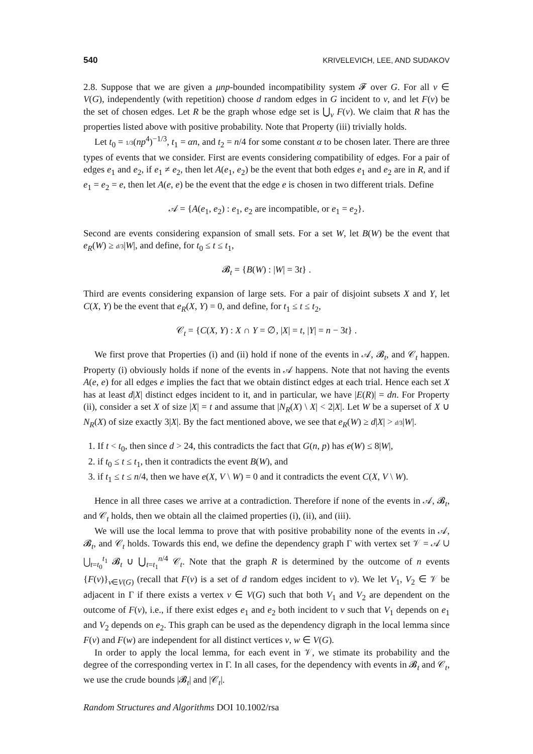540 KRIVELEVICH, LEE, AND SUDAKOV
2.8. Suppose that we are given a μnp-bounded incompatibility system 𝓕 over G. For all v ∈ V(G), independently (with repetition) choose d random edges in G incident to v, and let F(v) be the set of chosen edges. Let R be the graph whose edge set is ⋃<sub>v</sub> F(v). We claim that R has the properties listed above with positive probability. Note that Property (iii) trivially holds.
Let t<sub>0</sub> = 1/3(np<sup>4</sup>)<sup>−1/3</sup>, t<sub>1</sub> = αn, and t<sub>2</sub> = n/4 for some constant α to be chosen later. There are three types of events that we consider. First are events considering compatibility of edges. For a pair of edges e<sub>1</sub> and e<sub>2</sub>, if e<sub>1</sub> ≠ e<sub>2</sub>, then let A(e<sub>1</sub>, e<sub>2</sub>) be the event that both edges e<sub>1</sub> and e<sub>2</sub> are in R, and if e<sub>1</sub> = e<sub>2</sub> = e, then let A(e, e) be the event that the edge e is chosen in two different trials. Define
𝒜 = {A(e<sub>1</sub>, e<sub>2</sub>) : e<sub>1</sub>, e<sub>2</sub> are incompatible, or e<sub>1</sub> = e<sub>2</sub>}.
Second are events considering expansion of small sets. For a set W, let B(W) be the event that e<sub>R</sub>(W) ≥ d/3|W|, and define, for t<sub>0</sub> ≤ t ≤ t<sub>1</sub>,
𝓑<sub>t</sub> = {B(W) : |W| = 3t} .
Third are events considering expansion of large sets. For a pair of disjoint subsets X and Y, let C(X, Y) be the event that e<sub>R</sub>(X, Y) = 0, and define, for t<sub>1</sub> ≤ t ≤ t<sub>2</sub>,
𝒞<sub>t</sub> = {C(X, Y) : X ∩ Y = ∅, |X| = t, |Y| = n − 3t} .
We first prove that Properties (i) and (ii) hold if none of the events in 𝒜, 𝓑<sub>t</sub>, and 𝒞<sub>t</sub> happen. Property (i) obviously holds if none of the events in 𝒜 happens. Note that not having the events A(e, e) for all edges e implies the fact that we obtain distinct edges at each trial. Hence each set X has at least d|X| distinct edges incident to it, and in particular, we have |E(R)| = dn. For Property (ii), consider a set X of size |X| = t and assume that |N<sub>R</sub>(X) \ X| < 2|X|. Let W be a superset of X ∪ N<sub>R</sub>(X) of size exactly 3|X|. By the fact mentioned above, we see that e<sub>R</sub>(W) ≥ d|X| > d/3|W|.
1. If t < t<sub>0</sub>, then since d > 24, this contradicts the fact that G(n, p) has e(W) ≤ 8|W|,
2. if t<sub>0</sub> ≤ t ≤ t<sub>1</sub>, then it contradicts the event B(W), and
3. if t<sub>1</sub> ≤ t ≤ n/4, then we have e(X, V \ W) = 0 and it contradicts the event C(X, V \ W).
Hence in all three cases we arrive at a contradiction. Therefore if none of the events in 𝒜, 𝓑<sub>t</sub>, and 𝒞<sub>t</sub> holds, then we obtain all the claimed properties (i), (ii), and (iii).
We will use the local lemma to prove that with positive probability none of the events in 𝒜, 𝓑<sub>t</sub>, and 𝒞<sub>t</sub> holds. Towards this end, we define the dependency graph Γ with vertex set 𝒱 = 𝒜 ∪ ⋃<sub>t=t<sub>0</sub></sub><sup>t<sub>1</sub></sup> 𝓑<sub>t</sub> ∪ ⋃<sub>t=t<sub>1</sub></sub><sup>n/4</sup> 𝒞<sub>t</sub>. Note that the graph R is determined by the outcome of n events {F(v)}<sub>v∈V(G)</sub> (recall that F(v) is a set of d random edges incident to v). We let V<sub>1</sub>, V<sub>2</sub> ∈ 𝒱 be adjacent in Γ if there exists a vertex v ∈ V(G) such that both V<sub>1</sub> and V<sub>2</sub> are dependent on the outcome of F(v), i.e., if there exist edges e<sub>1</sub> and e<sub>2</sub> both incident to v such that V<sub>1</sub> depends on e<sub>1</sub> and V<sub>2</sub> depends on e<sub>2</sub>. This graph can be used as the dependency digraph in the local lemma since F(v) and F(w) are independent for all distinct vertices v, w ∈ V(G).
In order to apply the local lemma, for each event in 𝒱, we stimate its probability and the degree of the corresponding vertex in Γ. In all cases, for the dependency with events in 𝓑<sub>t</sub> and 𝒞<sub>t</sub>, we use the crude bounds |𝓑<sub>t</sub>| and |𝒞<sub>t</sub>|.
Random Structures and Algorithms DOI 10.1002/rsa